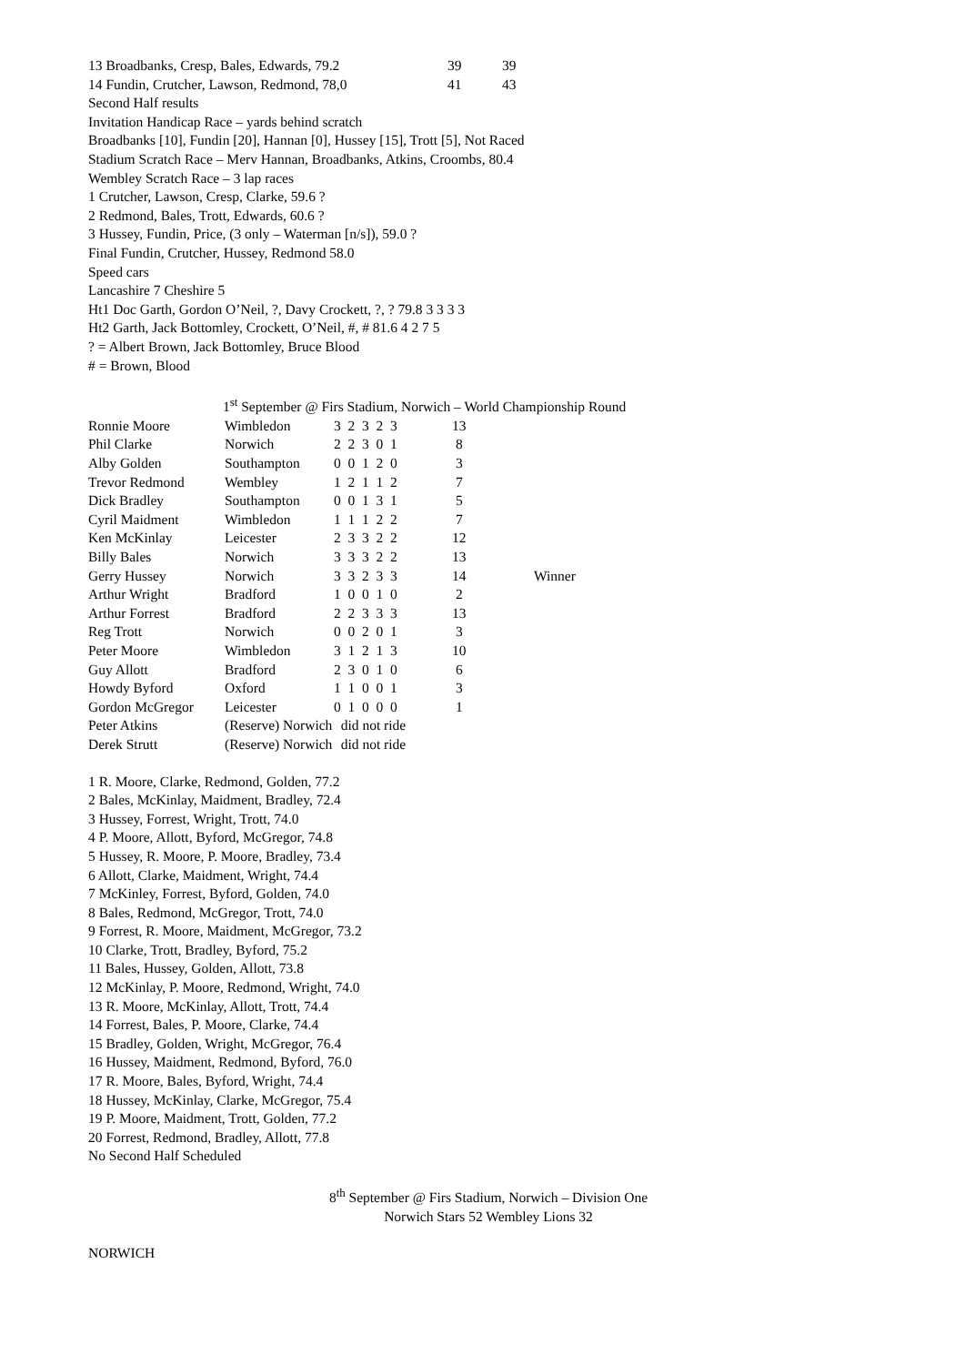| 13 Broadbanks, Cresp, Bales, Edwards, 79.2 | 39 | 39 |
| 14 Fundin, Crutcher, Lawson, Redmond, 78,0 | 41 | 43 |
Second Half results
Invitation Handicap Race – yards behind scratch
Broadbanks [10], Fundin [20], Hannan [0], Hussey [15], Trott [5], Not Raced
Stadium Scratch Race – Merv Hannan, Broadbanks, Atkins, Croombs, 80.4
Wembley Scratch Race – 3 lap races
1 Crutcher, Lawson, Cresp, Clarke, 59.6 ?
2 Redmond, Bales, Trott, Edwards, 60.6 ?
3 Hussey, Fundin, Price, (3 only – Waterman [n/s]), 59.0 ?
Final Fundin, Crutcher, Hussey, Redmond 58.0
Speed cars
Lancashire 7 Cheshire 5
Ht1 Doc Garth, Gordon O’Neil, ?, Davy Crockett, ?, ? 79.8 3 3 3 3
Ht2 Garth, Jack Bottomley, Crockett, O’Neil, #, # 81.6 4 2 7 5
? = Albert Brown, Jack Bottomley, Bruce Blood
# = Brown, Blood
1<sup>st</sup> September @ Firs Stadium, Norwich – World Championship Round
| Ronnie Moore | Wimbledon | 3 2 3 2 3 | 13 | |
| Phil Clarke | Norwich | 2 2 3 0 1 | 8 | |
| Alby Golden | Southampton | 0 0 1 2 0 | 3 | |
| Trevor Redmond | Wembley | 1 2 1 1 2 | 7 | |
| Dick Bradley | Southampton | 0 0 1 3 1 | 5 | |
| Cyril Maidment | Wimbledon | 1 1 1 2 2 | 7 | |
| Ken McKinlay | Leicester | 2 3 3 2 2 | 12 | |
| Billy Bales | Norwich | 3 3 3 2 2 | 13 | |
| Gerry Hussey | Norwich | 3 3 2 3 3 | 14 | Winner |
| Arthur Wright | Bradford | 1 0 0 1 0 | 2 | |
| Arthur Forrest | Bradford | 2 2 3 3 3 | 13 | |
| Reg Trott | Norwich | 0 0 2 0 1 | 3 | |
| Peter Moore | Wimbledon | 3 1 2 1 3 | 10 | |
| Guy Allott | Bradford | 2 3 0 1 0 | 6 | |
| Howdy Byford | Oxford | 1 1 0 0 1 | 3 | |
| Gordon McGregor | Leicester | 0 1 0 0 0 | 1 | |
| Peter Atkins | (Reserve) Norwich | did not ride | | |
| Derek Strutt | (Reserve) Norwich | did not ride | | |
1 R. Moore, Clarke, Redmond, Golden, 77.2
2 Bales, McKinlay, Maidment, Bradley, 72.4
3 Hussey, Forrest, Wright, Trott, 74.0
4 P. Moore, Allott, Byford, McGregor, 74.8
5 Hussey, R. Moore, P. Moore, Bradley, 73.4
6 Allott, Clarke, Maidment, Wright, 74.4
7 McKinley, Forrest, Byford, Golden, 74.0
8 Bales, Redmond, McGregor, Trott, 74.0
9 Forrest, R. Moore, Maidment, McGregor, 73.2
10 Clarke, Trott, Bradley, Byford, 75.2
11 Bales, Hussey, Golden, Allott, 73.8
12 McKinlay, P. Moore, Redmond, Wright, 74.0
13 R. Moore, McKinlay, Allott, Trott, 74.4
14 Forrest, Bales, P. Moore, Clarke, 74.4
15 Bradley, Golden, Wright, McGregor, 76.4
16 Hussey, Maidment, Redmond, Byford, 76.0
17 R. Moore, Bales, Byford, Wright, 74.4
18 Hussey, McKinlay, Clarke, McGregor, 75.4
19 P. Moore, Maidment, Trott, Golden, 77.2
20 Forrest, Redmond, Bradley, Allott, 77.8
No Second Half Scheduled
8<sup>th</sup> September @ Firs Stadium, Norwich – Division One
Norwich Stars 52 Wembley Lions 32
NORWICH